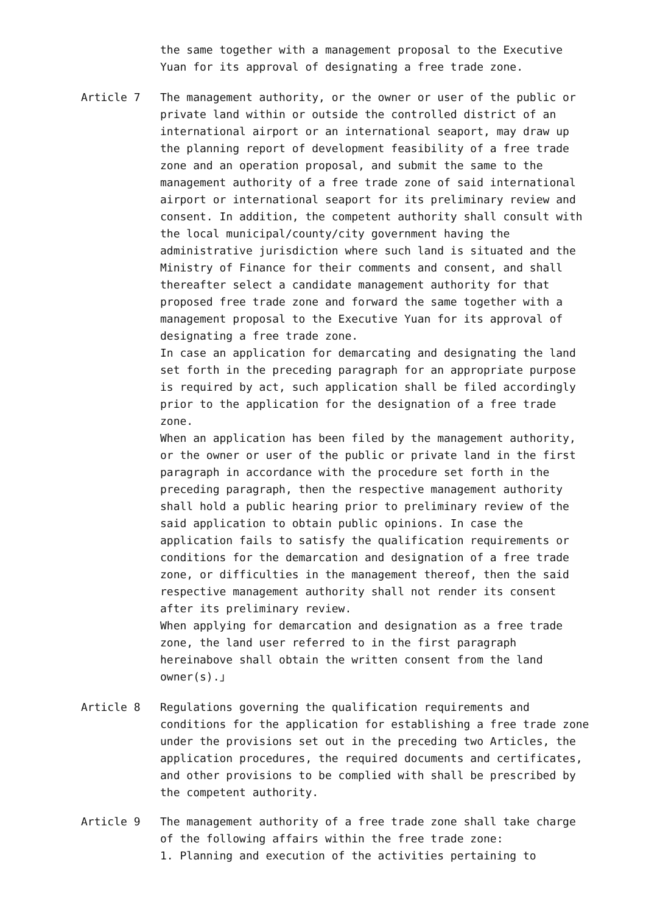the same together with a management proposal to the Executive Yuan for its approval of designating a free trade zone.
Article 7 The management authority, or the owner or user of the public or private land within or outside the controlled district of an international airport or an international seaport, may draw up the planning report of development feasibility of a free trade zone and an operation proposal, and submit the same to the management authority of a free trade zone of said international airport or international seaport for its preliminary review and consent. In addition, the competent authority shall consult with the local municipal/county/city government having the administrative jurisdiction where such land is situated and the Ministry of Finance for their comments and consent, and shall thereafter select a candidate management authority for that proposed free trade zone and forward the same together with a management proposal to the Executive Yuan for its approval of designating a free trade zone.
In case an application for demarcating and designating the land set forth in the preceding paragraph for an appropriate purpose is required by act, such application shall be filed accordingly prior to the application for the designation of a free trade zone.
When an application has been filed by the management authority, or the owner or user of the public or private land in the first paragraph in accordance with the procedure set forth in the preceding paragraph, then the respective management authority shall hold a public hearing prior to preliminary review of the said application to obtain public opinions. In case the application fails to satisfy the qualification requirements or conditions for the demarcation and designation of a free trade zone, or difficulties in the management thereof, then the said respective management authority shall not render its consent after its preliminary review.
When applying for demarcation and designation as a free trade zone, the land user referred to in the first paragraph hereinabove shall obtain the written consent from the land owner(s).」
Article 8 Regulations governing the qualification requirements and conditions for the application for establishing a free trade zone under the provisions set out in the preceding two Articles, the application procedures, the required documents and certificates, and other provisions to be complied with shall be prescribed by the competent authority.
Article 9 The management authority of a free trade zone shall take charge of the following affairs within the free trade zone:
1. Planning and execution of the activities pertaining to